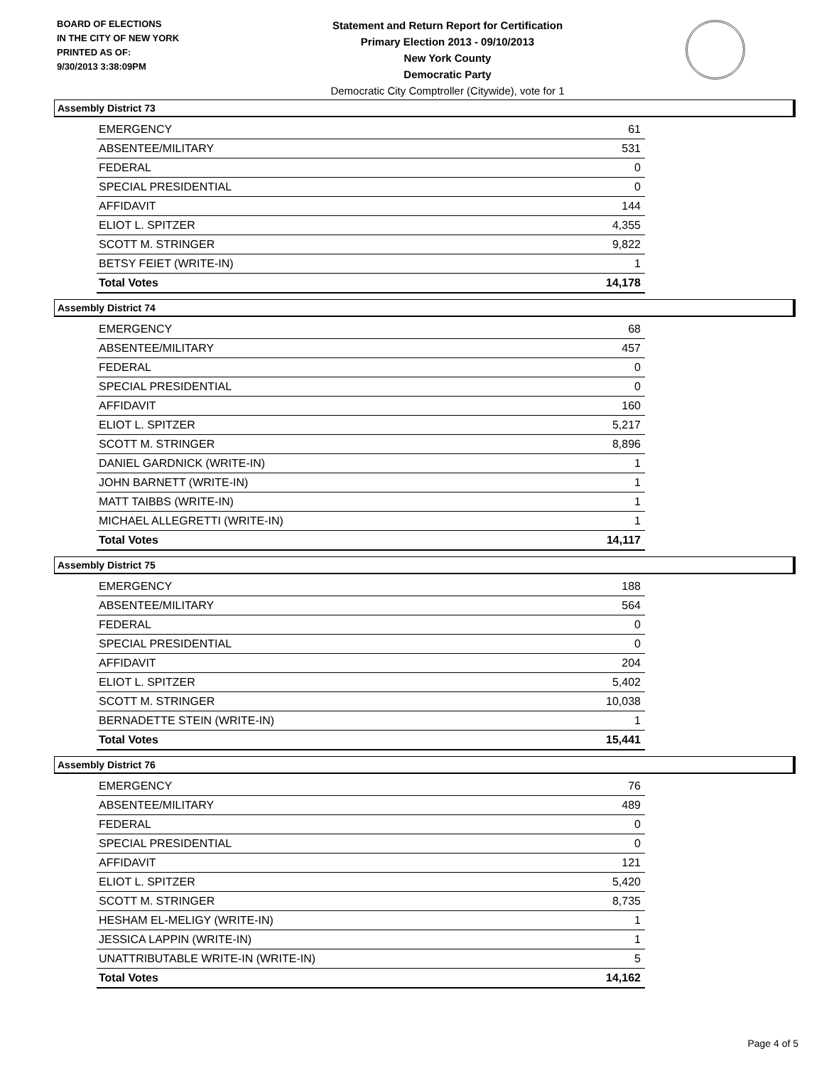BOARD OF ELECTIONS
IN THE CITY OF NEW YORK
PRINTED AS OF:
9/30/2013 3:38:09PM
Statement and Return Report for Certification
Primary Election 2013 - 09/10/2013
New York County
Democratic Party
Democratic City Comptroller (Citywide), vote for 1
Assembly District 73
| EMERGENCY | 61 |
| ABSENTEE/MILITARY | 531 |
| FEDERAL | 0 |
| SPECIAL PRESIDENTIAL | 0 |
| AFFIDAVIT | 144 |
| ELIOT L. SPITZER | 4,355 |
| SCOTT M. STRINGER | 9,822 |
| BETSY FEIET (WRITE-IN) | 1 |
| Total Votes | 14,178 |
Assembly District 74
| EMERGENCY | 68 |
| ABSENTEE/MILITARY | 457 |
| FEDERAL | 0 |
| SPECIAL PRESIDENTIAL | 0 |
| AFFIDAVIT | 160 |
| ELIOT L. SPITZER | 5,217 |
| SCOTT M. STRINGER | 8,896 |
| DANIEL GARDNICK (WRITE-IN) | 1 |
| JOHN BARNETT (WRITE-IN) | 1 |
| MATT TAIBBS (WRITE-IN) | 1 |
| MICHAEL ALLEGRETTI (WRITE-IN) | 1 |
| Total Votes | 14,117 |
Assembly District 75
| EMERGENCY | 188 |
| ABSENTEE/MILITARY | 564 |
| FEDERAL | 0 |
| SPECIAL PRESIDENTIAL | 0 |
| AFFIDAVIT | 204 |
| ELIOT L. SPITZER | 5,402 |
| SCOTT M. STRINGER | 10,038 |
| BERNADETTE STEIN (WRITE-IN) | 1 |
| Total Votes | 15,441 |
Assembly District 76
| EMERGENCY | 76 |
| ABSENTEE/MILITARY | 489 |
| FEDERAL | 0 |
| SPECIAL PRESIDENTIAL | 0 |
| AFFIDAVIT | 121 |
| ELIOT L. SPITZER | 5,420 |
| SCOTT M. STRINGER | 8,735 |
| HESHAM EL-MELIGY (WRITE-IN) | 1 |
| JESSICA LAPPIN (WRITE-IN) | 1 |
| UNATTRIBUTABLE WRITE-IN (WRITE-IN) | 5 |
| Total Votes | 14,162 |
Page 4 of 5